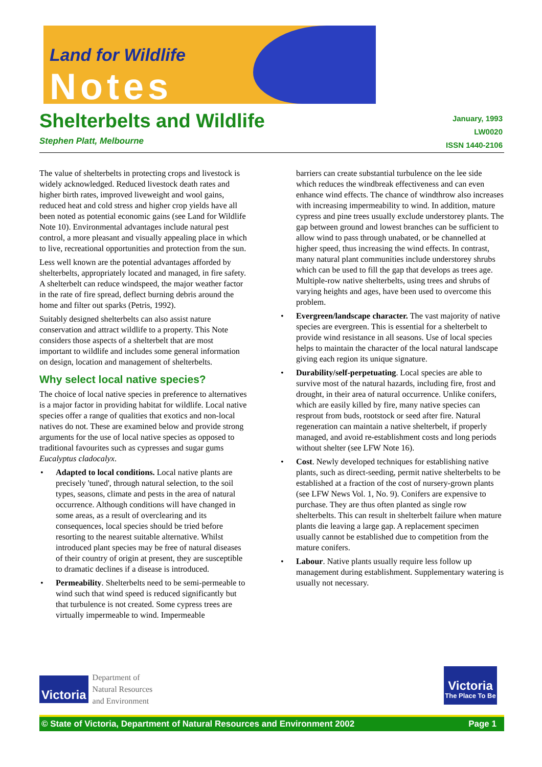Land for Wildlife
Notes
Shelterbelts and Wildlife
Stephen Platt, Melbourne
January, 1993
LW0020
ISSN 1440-2106
The value of shelterbelts in protecting crops and livestock is widely acknowledged. Reduced livestock death rates and higher birth rates, improved liveweight and wool gains, reduced heat and cold stress and higher crop yields have all been noted as potential economic gains (see Land for Wildlife Note 10). Environmental advantages include natural pest control, a more pleasant and visually appealing place in which to live, recreational opportunities and protection from the sun.
Less well known are the potential advantages afforded by shelterbelts, appropriately located and managed, in fire safety. A shelterbelt can reduce windspeed, the major weather factor in the rate of fire spread, deflect burning debris around the home and filter out sparks (Petris, 1992).
Suitably designed shelterbelts can also assist nature conservation and attract wildlife to a property. This Note considers those aspects of a shelterbelt that are most important to wildlife and includes some general information on design, location and management of shelterbelts.
Why select local native species?
The choice of local native species in preference to alternatives is a major factor in providing habitat for wildlife. Local native species offer a range of qualities that exotics and non-local natives do not. These are examined below and provide strong arguments for the use of local native species as opposed to traditional favourites such as cypresses and sugar gums Eucalyptus cladocalyx.
• Adapted to local conditions. Local native plants are precisely 'tuned', through natural selection, to the soil types, seasons, climate and pests in the area of natural occurrence. Although conditions will have changed in some areas, as a result of overclearing and its consequences, local species should be tried before resorting to the nearest suitable alternative. Whilst introduced plant species may be free of natural diseases of their country of origin at present, they are susceptible to dramatic declines if a disease is introduced.
• Permeability. Shelterbelts need to be semi-permeable to wind such that wind speed is reduced significantly but that turbulence is not created. Some cypress trees are virtually impermeable to wind. Impermeable
barriers can create substantial turbulence on the lee side which reduces the windbreak effectiveness and can even enhance wind effects. The chance of windthrow also increases with increasing impermeability to wind. In addition, mature cypress and pine trees usually exclude understorey plants. The gap between ground and lowest branches can be sufficient to allow wind to pass through unabated, or be channelled at higher speed, thus increasing the wind effects. In contrast, many natural plant communities include understorey shrubs which can be used to fill the gap that develops as trees age. Multiple-row native shelterbelts, using trees and shrubs of varying heights and ages, have been used to overcome this problem.
• Evergreen/landscape character. The vast majority of native species are evergreen. This is essential for a shelterbelt to provide wind resistance in all seasons. Use of local species helps to maintain the character of the local natural landscape giving each region its unique signature.
• Durability/self-perpetuating. Local species are able to survive most of the natural hazards, including fire, frost and drought, in their area of natural occurrence. Unlike conifers, which are easily killed by fire, many native species can resprout from buds, rootstock or seed after fire. Natural regeneration can maintain a native shelterbelt, if properly managed, and avoid re-establishment costs and long periods without shelter (see LFW Note 16).
• Cost. Newly developed techniques for establishing native plants, such as direct-seeding, permit native shelterbelts to be established at a fraction of the cost of nursery-grown plants (see LFW News Vol. 1, No. 9). Conifers are expensive to purchase. They are thus often planted as single row shelterbelts. This can result in shelterbelt failure when mature plants die leaving a large gap. A replacement specimen usually cannot be established due to competition from the mature conifers.
• Labour. Native plants usually require less follow up management during establishment. Supplementary watering is usually not necessary.
Victoria
Department of
Natural Resources
and Environment
Victoria
The Place To Be
© State of Victoria, Department of Natural Resources and Environment 2002 Page 1